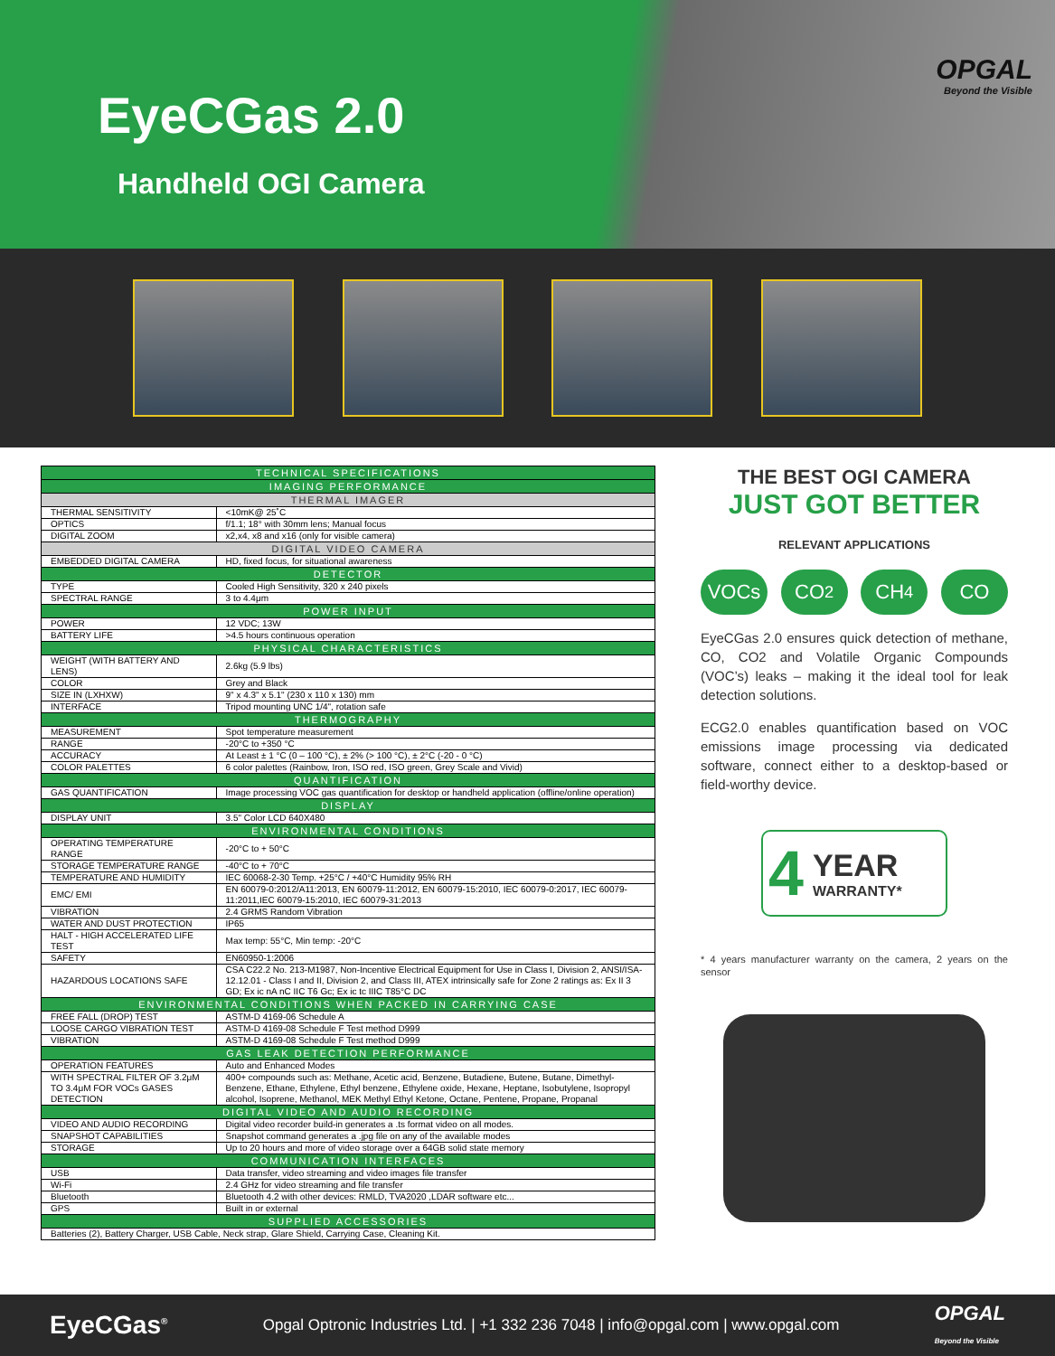EyeCGas 2.0
Handheld OGI Camera
OPGAL
Beyond the Visible
| TECHNICAL SPECIFICATIONS | |
| --- | --- |
| IMAGING PERFORMANCE | |
| THERMAL IMAGER | |
| THERMAL SENSITIVITY | <10mK@ 25˚C |
| OPTICS | f/1.1; 18° with 30mm lens; Manual focus |
| DIGITAL ZOOM | x2,x4, x8 and x16 (only for visible camera) |
| DIGITAL VIDEO CAMERA | |
| EMBEDDED DIGITAL CAMERA | HD, fixed focus, for situational awareness |
| DETECTOR | |
| TYPE | Cooled High Sensitivity, 320 x 240 pixels |
| SPECTRAL RANGE | 3 to 4.4μm |
| POWER INPUT | |
| POWER | 12 VDC; 13W |
| BATTERY LIFE | >4.5 hours continuous operation |
| PHYSICAL CHARACTERISTICS | |
| WEIGHT (WITH BATTERY AND LENS) | 2.6kg (5.9 lbs) |
| COLOR | Grey and Black |
| SIZE IN (LXHXW) | 9" x 4.3" x 5.1" (230 x 110 x 130) mm |
| INTERFACE | Tripod mounting UNC 1/4", rotation safe |
| THERMOGRAPHY | |
| MEASUREMENT | Spot temperature measurement |
| RANGE | -20°C to +350 °C |
| ACCURACY | At Least ± 1 °C (0 – 100 °C), ± 2% (> 100 °C), ± 2°C (-20 - 0 °C) |
| COLOR PALETTES | 6 color palettes (Rainbow, Iron, ISO red, ISO green, Grey Scale and Vivid) |
| QUANTIFICATION | |
| GAS QUANTIFICATION | Image processing VOC gas quantification for desktop or handheld application (offline/online operation) |
| DISPLAY | |
| DISPLAY UNIT | 3.5" Color LCD 640X480 |
| ENVIRONMENTAL CONDITIONS | |
| OPERATING TEMPERATURE RANGE | -20°C to + 50°C |
| STORAGE TEMPERATURE RANGE | -40°C to + 70°C |
| TEMPERATURE AND HUMIDITY | IEC 60068-2-30 Temp. +25°C / +40°C Humidity 95% RH |
| EMC/ EMI | EN 60079-0:2012/A11:2013, EN 60079-11:2012, EN 60079-15:2010, IEC 60079-0:2017, IEC 60079-11:2011,IEC 60079-15:2010, IEC 60079-31:2013 |
| VIBRATION | 2.4 GRMS Random Vibration |
| WATER AND DUST PROTECTION | IP65 |
| HALT - HIGH ACCELERATED LIFE TEST | Max temp: 55°C, Min temp: -20°C |
| SAFETY | EN60950-1:2006 |
| HAZARDOUS LOCATIONS SAFE | CSA C22.2 No. 213-M1987, Non-Incentive Electrical Equipment for Use in Class I, Division 2, ANSI/ISA-12.12.01 - Class I and II, Division 2, and Class III, ATEX intrinsically safe for Zone 2 ratings as: Ex II 3 GD; Ex ic nA nC IIC T6 Gc; Ex ic tc IIIC T85°C DC |
| ENVIRONMENTAL CONDITIONS WHEN PACKED IN CARRYING CASE | |
| FREE FALL (DROP) TEST | ASTM-D 4169-06 Schedule A |
| LOOSE CARGO VIBRATION TEST | ASTM-D 4169-08 Schedule F Test method D999 |
| VIBRATION | ASTM-D 4169-08 Schedule F Test method D999 |
| GAS LEAK DETECTION PERFORMANCE | |
| OPERATION FEATURES | Auto and Enhanced Modes |
| WITH SPECTRAL FILTER OF 3.2μM TO 3.4μM FOR VOCs GASES DETECTION | 400+ compounds such as: Methane, Acetic acid, Benzene, Butadiene, Butene, Butane, Dimethyl-Benzene, Ethane, Ethylene, Ethyl benzene, Ethylene oxide, Hexane, Heptane, Isobutylene, Isopropyl alcohol, Isoprene, Methanol, MEK Methyl Ethyl Ketone, Octane, Pentene, Propane, Propanal |
| DIGITAL VIDEO AND AUDIO RECORDING | |
| VIDEO AND AUDIO RECORDING | Digital video recorder build-in generates a .ts format video on all modes. |
| SNAPSHOT CAPABILITIES | Snapshot command generates a .jpg file on any of the available modes |
| STORAGE | Up to 20 hours and more of video storage over a 64GB solid state memory |
| COMMUNICATION INTERFACES | |
| USB | Data transfer, video streaming and video images file transfer |
| Wi-Fi | 2.4 GHz for video streaming and file transfer |
| Bluetooth | Bluetooth 4.2 with other devices: RMLD, TVA2020 ,LDAR software etc... |
| GPS | Built in or external |
| SUPPLIED ACCESSORIES | |
| Batteries (2), Battery Charger, USB Cable, Neck strap, Glare Shield, Carrying Case, Cleaning Kit. | |
THE BEST OGI CAMERA
JUST GOT BETTER
RELEVANT APPLICATIONS
VOCs CO<sub>2</sub> CH<sub>4</sub> CO
EyeCGas 2.0 ensures quick detection of methane, CO, CO2 and Volatile Organic Compounds (VOC’s) leaks – making it the ideal tool for leak detection solutions.
ECG2.0 enables quantification based on VOC emissions image processing via dedicated software, connect either to a desktop-based or field-worthy device.
4 YEAR
WARRANTY*
* 4 years manufacturer warranty on the camera, 2 years on the sensor
EyeCGas<sup>®</sup> Opgal Optronic Industries Ltd. | +1 332 236 7048 | info@opgal.com | www.opgal.com OPGAL
Beyond the Visible